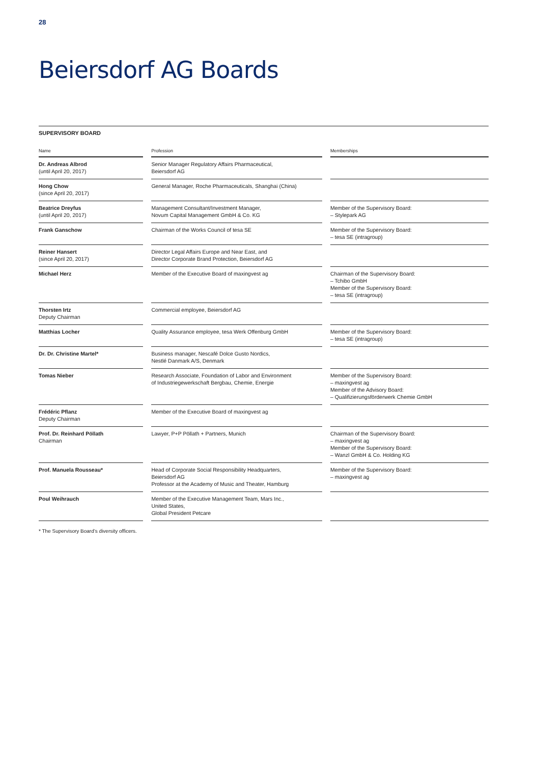28
Beiersdorf AG Boards
SUPERVISORY BOARD
| Name | | Profession | | Memberships |
| --- | --- | --- | --- | --- |
| Dr. Andreas Albrod (until April 20, 2017) | | Senior Manager Regulatory Affairs Pharmaceutical, Beiersdorf AG | | |
| Hong Chow (since April 20, 2017) | | General Manager, Roche Pharmaceuticals, Shanghai (China) | | |
| Beatrice Dreyfus (until April 20, 2017) | | Management Consultant/Investment Manager, Novum Capital Management GmbH & Co. KG | | Member of the Supervisory Board: – Stylepark AG |
| Frank Ganschow | | Chairman of the Works Council of tesa SE | | Member of the Supervisory Board: – tesa SE (intragroup) |
| Reiner Hansert (since April 20, 2017) | | Director Legal Affairs Europe and Near East, and Director Corporate Brand Protection, Beiersdorf AG | | |
| Michael Herz | | Member of the Executive Board of maxingvest ag | | Chairman of the Supervisory Board: – Tchibo GmbH Member of the Supervisory Board: – tesa SE (intragroup) |
| Thorsten Irtz Deputy Chairman | | Commercial employee, Beiersdorf AG | | |
| Matthias Locher | | Quality Assurance employee, tesa Werk Offenburg GmbH | | Member of the Supervisory Board: – tesa SE (intragroup) |
| Dr. Dr. Christine Martel* | | Business manager, Nescafé Dolce Gusto Nordics, Nestlé Danmark A/S, Denmark | | |
| Tomas Nieber | | Research Associate, Foundation of Labor and Environment of Industriegewerkschaft Bergbau, Chemie, Energie | | Member of the Supervisory Board: – maxingvest ag Member of the Advisory Board: – Qualifizierungsförderwerk Chemie GmbH |
| Frédéric Pflanz Deputy Chairman | | Member of the Executive Board of maxingvest ag | | |
| Prof. Dr. Reinhard Pöllath Chairman | | Lawyer, P+P Pöllath + Partners, Munich | | Chairman of the Supervisory Board: – maxingvest ag Member of the Supervisory Board: – Wanzl GmbH & Co. Holding KG |
| Prof. Manuela Rousseau* | | Head of Corporate Social Responsibility Headquarters, Beiersdorf AG Professor at the Academy of Music and Theater, Hamburg | | Member of the Supervisory Board: – maxingvest ag |
| Poul Weihrauch | | Member of the Executive Management Team, Mars Inc., United States, Global President Petcare | | |
* The Supervisory Board’s diversity officers.